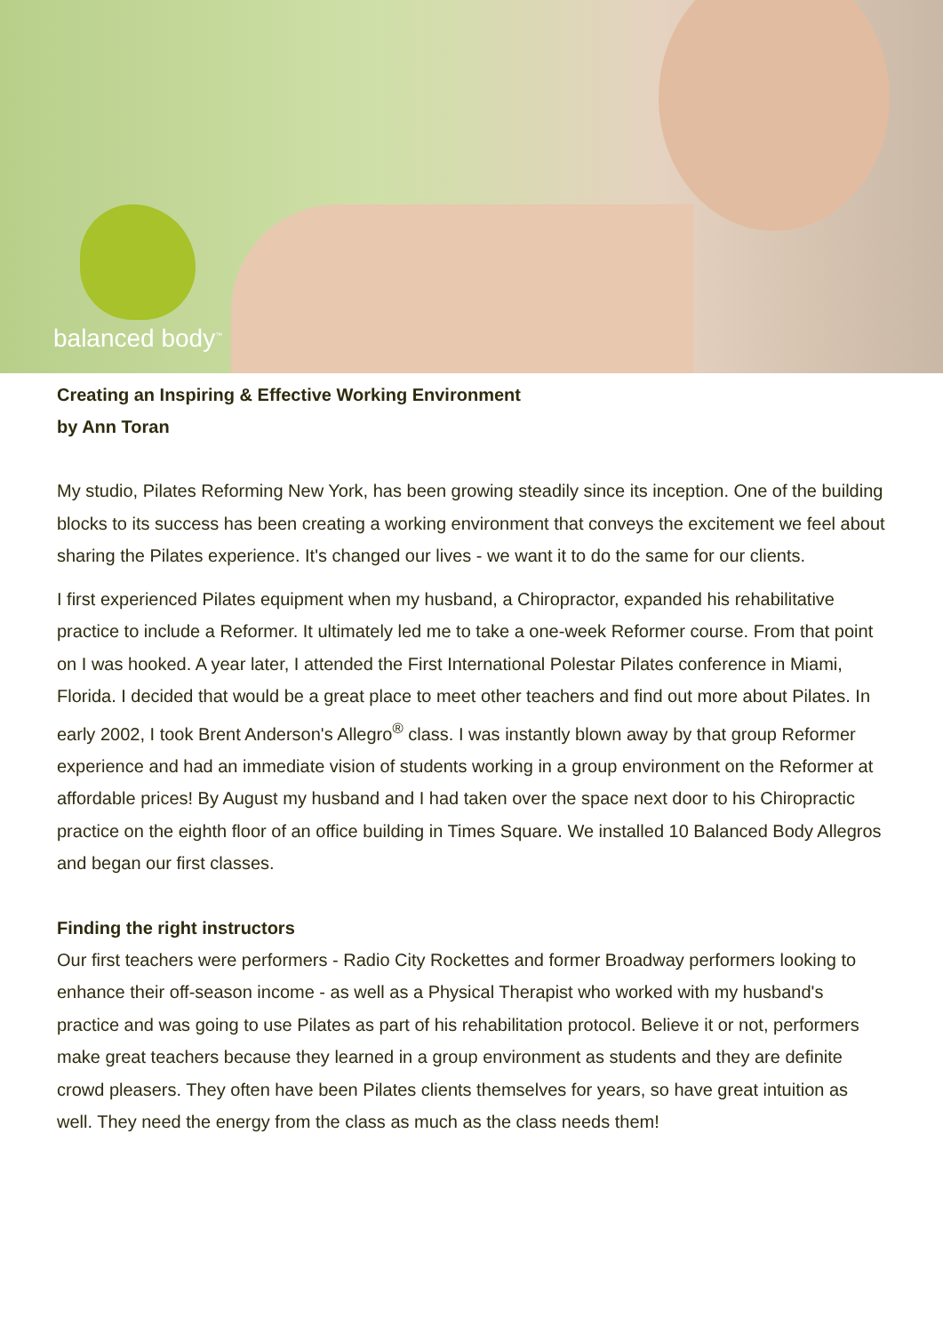balanced body<sup>™</sup>
Creating an Inspiring & Effective Working Environment
by Ann Toran
My studio, Pilates Reforming New York, has been growing steadily since its inception. One of the building blocks to its success has been creating a working environment that conveys the excitement we feel about sharing the Pilates experience. It's changed our lives - we want it to do the same for our clients.
I first experienced Pilates equipment when my husband, a Chiropractor, expanded his rehabilitative practice to include a Reformer. It ultimately led me to take a one-week Reformer course. From that point on I was hooked. A year later, I attended the First International Polestar Pilates conference in Miami, Florida. I decided that would be a great place to meet other teachers and find out more about Pilates. In early 2002, I took Brent Anderson's Allegro<sup>®</sup> class. I was instantly blown away by that group Reformer experience and had an immediate vision of students working in a group environment on the Reformer at affordable prices! By August my husband and I had taken over the space next door to his Chiropractic practice on the eighth floor of an office building in Times Square. We installed 10 Balanced Body Allegros and began our first classes.
Finding the right instructors
Our first teachers were performers - Radio City Rockettes and former Broadway performers looking to enhance their off-season income - as well as a Physical Therapist who worked with my husband's practice and was going to use Pilates as part of his rehabilitation protocol. Believe it or not, performers make great teachers because they learned in a group environment as students and they are definite crowd pleasers. They often have been Pilates clients themselves for years, so have great intuition as well. They need the energy from the class as much as the class needs them!